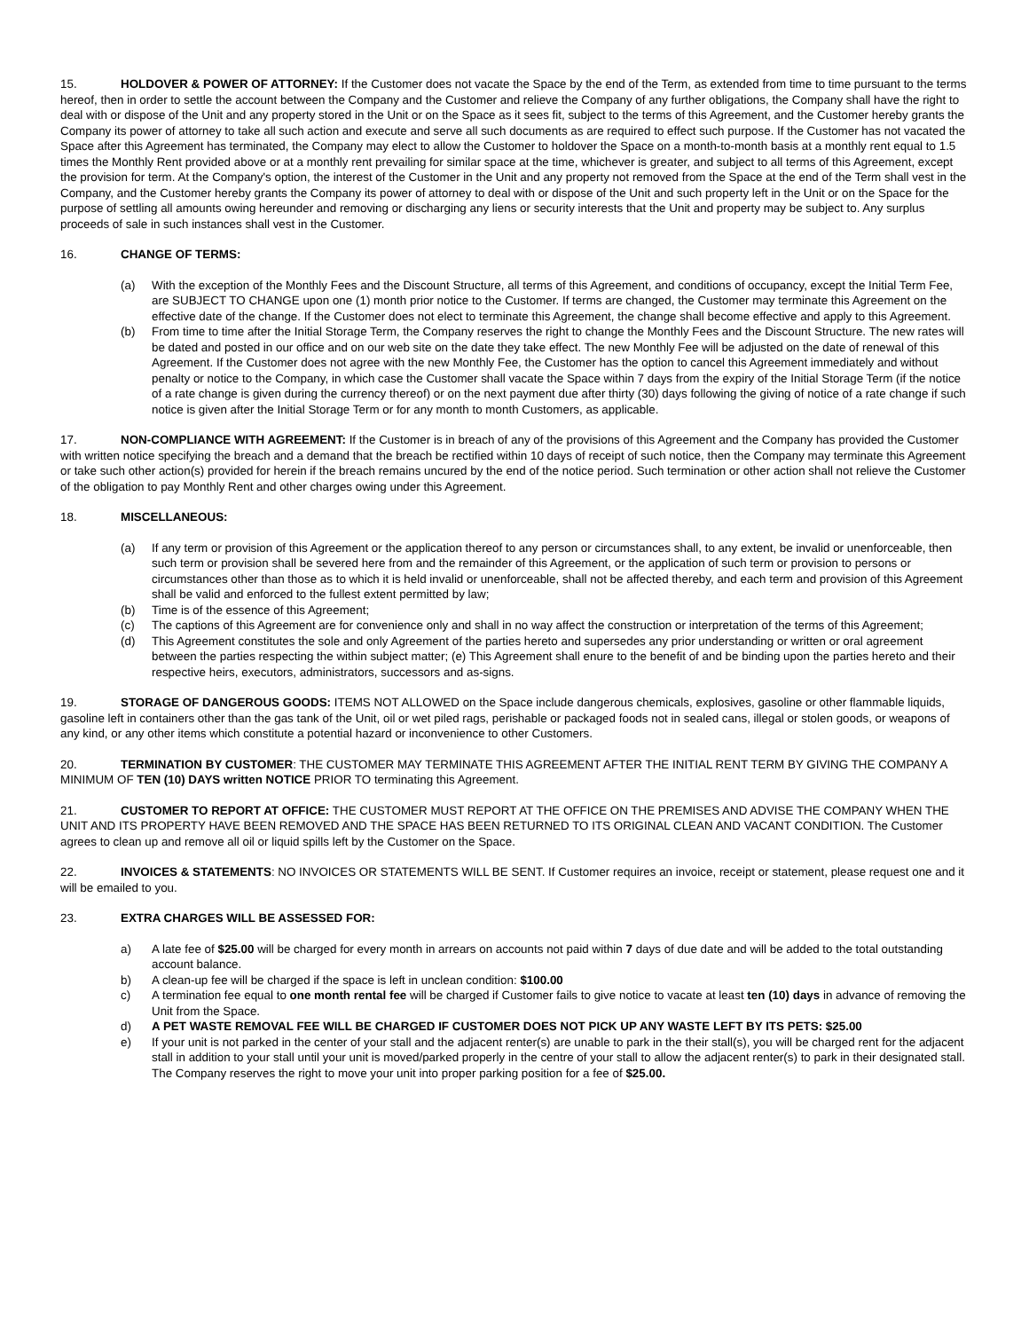15. HOLDOVER & POWER OF ATTORNEY: If the Customer does not vacate the Space by the end of the Term, as extended from time to time pursuant to the terms hereof, then in order to settle the account between the Company and the Customer and relieve the Company of any further obligations, the Company shall have the right to deal with or dispose of the Unit and any property stored in the Unit or on the Space as it sees fit, subject to the terms of this Agreement, and the Customer hereby grants the Company its power of attorney to take all such action and execute and serve all such documents as are required to effect such purpose. If the Customer has not vacated the Space after this Agreement has terminated, the Company may elect to allow the Customer to holdover the Space on a month-to-month basis at a monthly rent equal to 1.5 times the Monthly Rent provided above or at a monthly rent prevailing for similar space at the time, whichever is greater, and subject to all terms of this Agreement, except the provision for term. At the Company's option, the interest of the Customer in the Unit and any property not removed from the Space at the end of the Term shall vest in the Company, and the Customer hereby grants the Company its power of attorney to deal with or dispose of the Unit and such property left in the Unit or on the Space for the purpose of settling all amounts owing hereunder and removing or discharging any liens or security interests that the Unit and property may be subject to. Any surplus proceeds of sale in such instances shall vest in the Customer.
16. CHANGE OF TERMS:
(a) With the exception of the Monthly Fees and the Discount Structure, all terms of this Agreement, and conditions of occupancy, except the Initial Term Fee, are SUBJECT TO CHANGE upon one (1) month prior notice to the Customer. If terms are changed, the Customer may terminate this Agreement on the effective date of the change. If the Customer does not elect to terminate this Agreement, the change shall become effective and apply to this Agreement.
(b) From time to time after the Initial Storage Term, the Company reserves the right to change the Monthly Fees and the Discount Structure. The new rates will be dated and posted in our office and on our web site on the date they take effect. The new Monthly Fee will be adjusted on the date of renewal of this Agreement. If the Customer does not agree with the new Monthly Fee, the Customer has the option to cancel this Agreement immediately and without penalty or notice to the Company, in which case the Customer shall vacate the Space within 7 days from the expiry of the Initial Storage Term (if the notice of a rate change is given during the currency thereof) or on the next payment due after thirty (30) days following the giving of notice of a rate change if such notice is given after the Initial Storage Term or for any month to month Customers, as applicable.
17. NON-COMPLIANCE WITH AGREEMENT: If the Customer is in breach of any of the provisions of this Agreement and the Company has provided the Customer with written notice specifying the breach and a demand that the breach be rectified within 10 days of receipt of such notice, then the Company may terminate this Agreement or take such other action(s) provided for herein if the breach remains uncured by the end of the notice period. Such termination or other action shall not relieve the Customer of the obligation to pay Monthly Rent and other charges owing under this Agreement.
18. MISCELLANEOUS:
(a) If any term or provision of this Agreement or the application thereof to any person or circumstances shall, to any extent, be invalid or unenforceable, then such term or provision shall be severed here from and the remainder of this Agreement, or the application of such term or provision to persons or circumstances other than those as to which it is held invalid or unenforceable, shall not be affected thereby, and each term and provision of this Agreement shall be valid and enforced to the fullest extent permitted by law;
(b) Time is of the essence of this Agreement;
(c) The captions of this Agreement are for convenience only and shall in no way affect the construction or interpretation of the terms of this Agreement;
(d) This Agreement constitutes the sole and only Agreement of the parties hereto and supersedes any prior understanding or written or oral agreement between the parties respecting the within subject matter; (e) This Agreement shall enure to the benefit of and be binding upon the parties hereto and their respective heirs, executors, administrators, successors and as-signs.
19. STORAGE OF DANGEROUS GOODS: ITEMS NOT ALLOWED on the Space include dangerous chemicals, explosives, gasoline or other flammable liquids, gasoline left in containers other than the gas tank of the Unit, oil or wet piled rags, perishable or packaged foods not in sealed cans, illegal or stolen goods, or weapons of any kind, or any other items which constitute a potential hazard or inconvenience to other Customers.
20. TERMINATION BY CUSTOMER: THE CUSTOMER MAY TERMINATE THIS AGREEMENT AFTER THE INITIAL RENT TERM BY GIVING THE COMPANY A MINIMUM OF TEN (10) DAYS written NOTICE PRIOR TO terminating this Agreement.
21. CUSTOMER TO REPORT AT OFFICE: THE CUSTOMER MUST REPORT AT THE OFFICE ON THE PREMISES AND ADVISE THE COMPANY WHEN THE UNIT AND ITS PROPERTY HAVE BEEN REMOVED AND THE SPACE HAS BEEN RETURNED TO ITS ORIGINAL CLEAN AND VACANT CONDITION. The Customer agrees to clean up and remove all oil or liquid spills left by the Customer on the Space.
22. INVOICES & STATEMENTS: NO INVOICES OR STATEMENTS WILL BE SENT. If Customer requires an invoice, receipt or statement, please request one and it will be emailed to you.
23. EXTRA CHARGES WILL BE ASSESSED FOR:
a) A late fee of $25.00 will be charged for every month in arrears on accounts not paid within 7 days of due date and will be added to the total outstanding account balance.
b) A clean-up fee will be charged if the space is left in unclean condition: $100.00
c) A termination fee equal to one month rental fee will be charged if Customer fails to give notice to vacate at least ten (10) days in advance of removing the Unit from the Space.
d) A PET WASTE REMOVAL FEE WILL BE CHARGED IF CUSTOMER DOES NOT PICK UP ANY WASTE LEFT BY ITS PETS: $25.00
e) If your unit is not parked in the center of your stall and the adjacent renter(s) are unable to park in the their stall(s), you will be charged rent for the adjacent stall in addition to your stall until your unit is moved/parked properly in the centre of your stall to allow the adjacent renter(s) to park in their designated stall. The Company reserves the right to move your unit into proper parking position for a fee of $25.00.